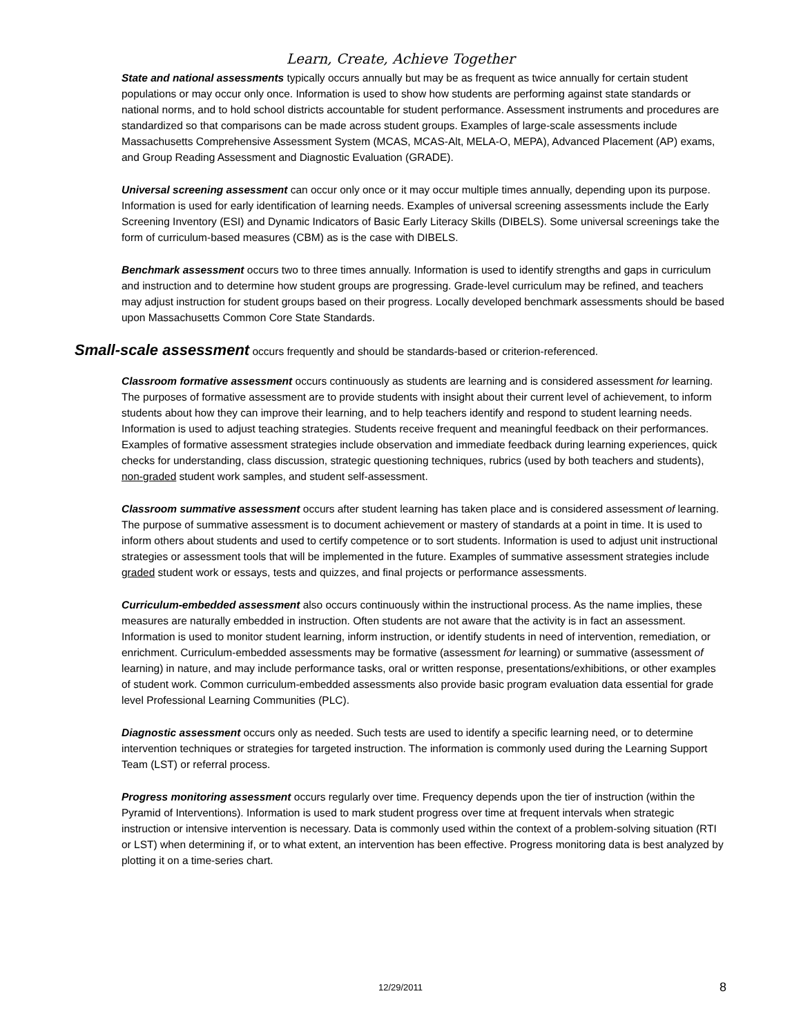Learn, Create, Achieve Together
State and national assessments typically occurs annually but may be as frequent as twice annually for certain student populations or may occur only once. Information is used to show how students are performing against state standards or national norms, and to hold school districts accountable for student performance. Assessment instruments and procedures are standardized so that comparisons can be made across student groups. Examples of large-scale assessments include Massachusetts Comprehensive Assessment System (MCAS, MCAS-Alt, MELA-O, MEPA), Advanced Placement (AP) exams, and Group Reading Assessment and Diagnostic Evaluation (GRADE).
Universal screening assessment can occur only once or it may occur multiple times annually, depending upon its purpose. Information is used for early identification of learning needs. Examples of universal screening assessments include the Early Screening Inventory (ESI) and Dynamic Indicators of Basic Early Literacy Skills (DIBELS). Some universal screenings take the form of curriculum-based measures (CBM) as is the case with DIBELS.
Benchmark assessment occurs two to three times annually. Information is used to identify strengths and gaps in curriculum and instruction and to determine how student groups are progressing. Grade-level curriculum may be refined, and teachers may adjust instruction for student groups based on their progress. Locally developed benchmark assessments should be based upon Massachusetts Common Core State Standards.
Small-scale assessment occurs frequently and should be standards-based or criterion-referenced.
Classroom formative assessment occurs continuously as students are learning and is considered assessment for learning. The purposes of formative assessment are to provide students with insight about their current level of achievement, to inform students about how they can improve their learning, and to help teachers identify and respond to student learning needs. Information is used to adjust teaching strategies. Students receive frequent and meaningful feedback on their performances. Examples of formative assessment strategies include observation and immediate feedback during learning experiences, quick checks for understanding, class discussion, strategic questioning techniques, rubrics (used by both teachers and students), non-graded student work samples, and student self-assessment.
Classroom summative assessment occurs after student learning has taken place and is considered assessment of learning. The purpose of summative assessment is to document achievement or mastery of standards at a point in time. It is used to inform others about students and used to certify competence or to sort students. Information is used to adjust unit instructional strategies or assessment tools that will be implemented in the future. Examples of summative assessment strategies include graded student work or essays, tests and quizzes, and final projects or performance assessments.
Curriculum-embedded assessment also occurs continuously within the instructional process. As the name implies, these measures are naturally embedded in instruction. Often students are not aware that the activity is in fact an assessment. Information is used to monitor student learning, inform instruction, or identify students in need of intervention, remediation, or enrichment. Curriculum-embedded assessments may be formative (assessment for learning) or summative (assessment of learning) in nature, and may include performance tasks, oral or written response, presentations/exhibitions, or other examples of student work. Common curriculum-embedded assessments also provide basic program evaluation data essential for grade level Professional Learning Communities (PLC).
Diagnostic assessment occurs only as needed. Such tests are used to identify a specific learning need, or to determine intervention techniques or strategies for targeted instruction. The information is commonly used during the Learning Support Team (LST) or referral process.
Progress monitoring assessment occurs regularly over time. Frequency depends upon the tier of instruction (within the Pyramid of Interventions). Information is used to mark student progress over time at frequent intervals when strategic instruction or intensive intervention is necessary. Data is commonly used within the context of a problem-solving situation (RTI or LST) when determining if, or to what extent, an intervention has been effective. Progress monitoring data is best analyzed by plotting it on a time-series chart.
12/29/2011
8